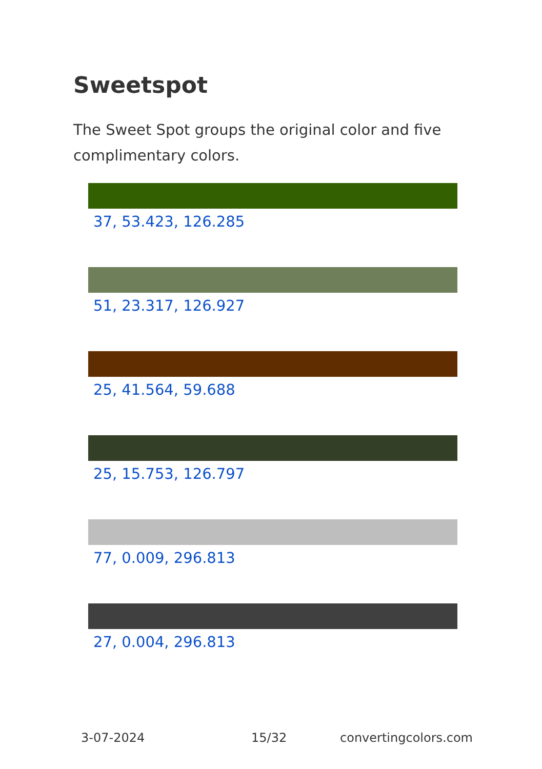Sweetspot
The Sweet Spot groups the original color and five complimentary colors.
37, 53.423, 126.285
51, 23.317, 126.927
25, 41.564, 59.688
25, 15.753, 126.797
77, 0.009, 296.813
27, 0.004, 296.813
3-07-2024 15/32 convertingcolors.com